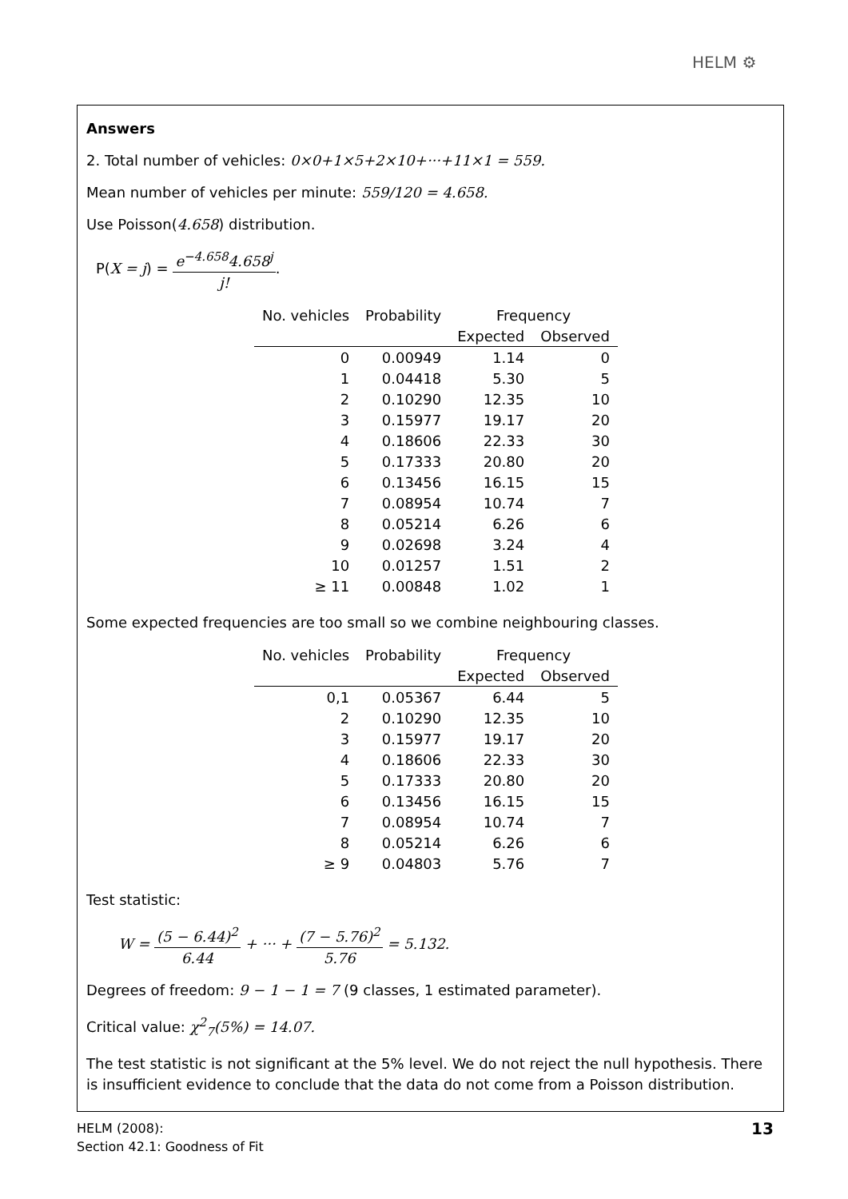HELM ⚙
Answers
2. Total number of vehicles: 0×0+1×5+2×10+···+11×1 = 559.
Mean number of vehicles per minute: 559/120 = 4.658.
Use Poisson(4.658) distribution.
P(X = j) = e<sup>−4.658</sup>4.658<sup>j</sup> j!.
| No. vehicles | Probability | Frequency | |
| --- | --- | --- | --- |
| | | Expected | Observed |
| 0 | 0.00949 | 1.14 | 0 |
| 1 | 0.04418 | 5.30 | 5 |
| 2 | 0.10290 | 12.35 | 10 |
| 3 | 0.15977 | 19.17 | 20 |
| 4 | 0.18606 | 22.33 | 30 |
| 5 | 0.17333 | 20.80 | 20 |
| 6 | 0.13456 | 16.15 | 15 |
| 7 | 0.08954 | 10.74 | 7 |
| 8 | 0.05214 | 6.26 | 6 |
| 9 | 0.02698 | 3.24 | 4 |
| 10 | 0.01257 | 1.51 | 2 |
| ≥ 11 | 0.00848 | 1.02 | 1 |
Some expected frequencies are too small so we combine neighbouring classes.
| No. vehicles | Probability | Frequency | |
| --- | --- | --- | --- |
| | | Expected | Observed |
| 0,1 | 0.05367 | 6.44 | 5 |
| 2 | 0.10290 | 12.35 | 10 |
| 3 | 0.15977 | 19.17 | 20 |
| 4 | 0.18606 | 22.33 | 30 |
| 5 | 0.17333 | 20.80 | 20 |
| 6 | 0.13456 | 16.15 | 15 |
| 7 | 0.08954 | 10.74 | 7 |
| 8 | 0.05214 | 6.26 | 6 |
| ≥ 9 | 0.04803 | 5.76 | 7 |
Test statistic:
W = (5 − 6.44)<sup>2</sup> 6.44 + ··· + (7 − 5.76)<sup>2</sup> 5.76 = 5.132.
Degrees of freedom: 9 − 1 − 1 = 7 (9 classes, 1 estimated parameter).
Critical value: χ<sup>2</sup><sub>7</sub>(5%) = 14.07.
The test statistic is not significant at the 5% level. We do not reject the null hypothesis. There is insufficient evidence to conclude that the data do not come from a Poisson distribution.
HELM (2008):
Section 42.1: Goodness of Fit
13